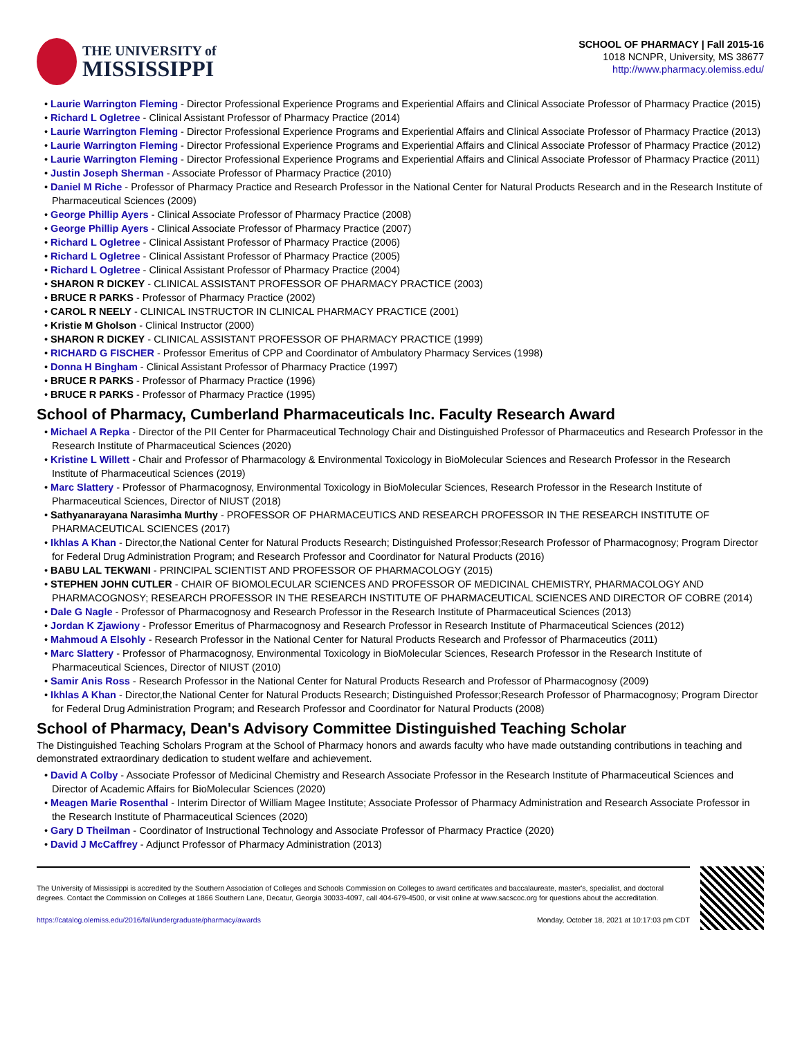THE UNIVERSITY of
MISSISSIPPI
SCHOOL OF PHARMACY | Fall 2015-16
1018 NCNPR, University, MS 38677
http://www.pharmacy.olemiss.edu/
• Laurie Warrington Fleming - Director Professional Experience Programs and Experiential Affairs and Clinical Associate Professor of Pharmacy Practice (2015)
• Richard L Ogletree - Clinical Assistant Professor of Pharmacy Practice (2014)
• Laurie Warrington Fleming - Director Professional Experience Programs and Experiential Affairs and Clinical Associate Professor of Pharmacy Practice (2013)
• Laurie Warrington Fleming - Director Professional Experience Programs and Experiential Affairs and Clinical Associate Professor of Pharmacy Practice (2012)
• Laurie Warrington Fleming - Director Professional Experience Programs and Experiential Affairs and Clinical Associate Professor of Pharmacy Practice (2011)
• Justin Joseph Sherman - Associate Professor of Pharmacy Practice (2010)
• Daniel M Riche - Professor of Pharmacy Practice and Research Professor in the National Center for Natural Products Research and in the Research Institute of Pharmaceutical Sciences (2009)
• George Phillip Ayers - Clinical Associate Professor of Pharmacy Practice (2008)
• George Phillip Ayers - Clinical Associate Professor of Pharmacy Practice (2007)
• Richard L Ogletree - Clinical Assistant Professor of Pharmacy Practice (2006)
• Richard L Ogletree - Clinical Assistant Professor of Pharmacy Practice (2005)
• Richard L Ogletree - Clinical Assistant Professor of Pharmacy Practice (2004)
• SHARON R DICKEY - CLINICAL ASSISTANT PROFESSOR OF PHARMACY PRACTICE (2003)
• BRUCE R PARKS - Professor of Pharmacy Practice (2002)
• CAROL R NEELY - CLINICAL INSTRUCTOR IN CLINICAL PHARMACY PRACTICE (2001)
• Kristie M Gholson - Clinical Instructor (2000)
• SHARON R DICKEY - CLINICAL ASSISTANT PROFESSOR OF PHARMACY PRACTICE (1999)
• RICHARD G FISCHER - Professor Emeritus of CPP and Coordinator of Ambulatory Pharmacy Services (1998)
• Donna H Bingham - Clinical Assistant Professor of Pharmacy Practice (1997)
• BRUCE R PARKS - Professor of Pharmacy Practice (1996)
• BRUCE R PARKS - Professor of Pharmacy Practice (1995)
School of Pharmacy, Cumberland Pharmaceuticals Inc. Faculty Research Award
• Michael A Repka - Director of the PII Center for Pharmaceutical Technology Chair and Distinguished Professor of Pharmaceutics and Research Professor in the Research Institute of Pharmaceutical Sciences (2020)
• Kristine L Willett - Chair and Professor of Pharmacology & Environmental Toxicology in BioMolecular Sciences and Research Professor in the Research Institute of Pharmaceutical Sciences (2019)
• Marc Slattery - Professor of Pharmacognosy, Environmental Toxicology in BioMolecular Sciences, Research Professor in the Research Institute of Pharmaceutical Sciences, Director of NIUST (2018)
• Sathyanarayana Narasimha Murthy - PROFESSOR OF PHARMACEUTICS AND RESEARCH PROFESSOR IN THE RESEARCH INSTITUTE OF PHARMACEUTICAL SCIENCES (2017)
• Ikhlas A Khan - Director,the National Center for Natural Products Research; Distinguished Professor;Research Professor of Pharmacognosy; Program Director for Federal Drug Administration Program; and Research Professor and Coordinator for Natural Products (2016)
• BABU LAL TEKWANI - PRINCIPAL SCIENTIST AND PROFESSOR OF PHARMACOLOGY (2015)
• STEPHEN JOHN CUTLER - CHAIR OF BIOMOLECULAR SCIENCES AND PROFESSOR OF MEDICINAL CHEMISTRY, PHARMACOLOGY AND PHARMACOGNOSY; RESEARCH PROFESSOR IN THE RESEARCH INSTITUTE OF PHARMACEUTICAL SCIENCES AND DIRECTOR OF COBRE (2014)
• Dale G Nagle - Professor of Pharmacognosy and Research Professor in the Research Institute of Pharmaceutical Sciences (2013)
• Jordan K Zjawiony - Professor Emeritus of Pharmacognosy and Research Professor in Research Institute of Pharmaceutical Sciences (2012)
• Mahmoud A Elsohly - Research Professor in the National Center for Natural Products Research and Professor of Pharmaceutics (2011)
• Marc Slattery - Professor of Pharmacognosy, Environmental Toxicology in BioMolecular Sciences, Research Professor in the Research Institute of Pharmaceutical Sciences, Director of NIUST (2010)
• Samir Anis Ross - Research Professor in the National Center for Natural Products Research and Professor of Pharmacognosy (2009)
• Ikhlas A Khan - Director,the National Center for Natural Products Research; Distinguished Professor;Research Professor of Pharmacognosy; Program Director for Federal Drug Administration Program; and Research Professor and Coordinator for Natural Products (2008)
School of Pharmacy, Dean's Advisory Committee Distinguished Teaching Scholar
The Distinguished Teaching Scholars Program at the School of Pharmacy honors and awards faculty who have made outstanding contributions in teaching and demonstrated extraordinary dedication to student welfare and achievement.
• David A Colby - Associate Professor of Medicinal Chemistry and Research Associate Professor in the Research Institute of Pharmaceutical Sciences and Director of Academic Affairs for BioMolecular Sciences (2020)
• Meagen Marie Rosenthal - Interim Director of William Magee Institute; Associate Professor of Pharmacy Administration and Research Associate Professor in the Research Institute of Pharmaceutical Sciences (2020)
• Gary D Theilman - Coordinator of Instructional Technology and Associate Professor of Pharmacy Practice (2020)
• David J McCaffrey - Adjunct Professor of Pharmacy Administration (2013)
The University of Mississippi is accredited by the Southern Association of Colleges and Schools Commission on Colleges to award certificates and baccalaureate, master's, specialist, and doctoral degrees. Contact the Commission on Colleges at 1866 Southern Lane, Decatur, Georgia 30033-4097, call 404-679-4500, or visit online at www.sacscoc.org for questions about the accreditation.
https://catalog.olemiss.edu/2016/fall/undergraduate/pharmacy/awards Monday, October 18, 2021 at 10:17:03 pm CDT